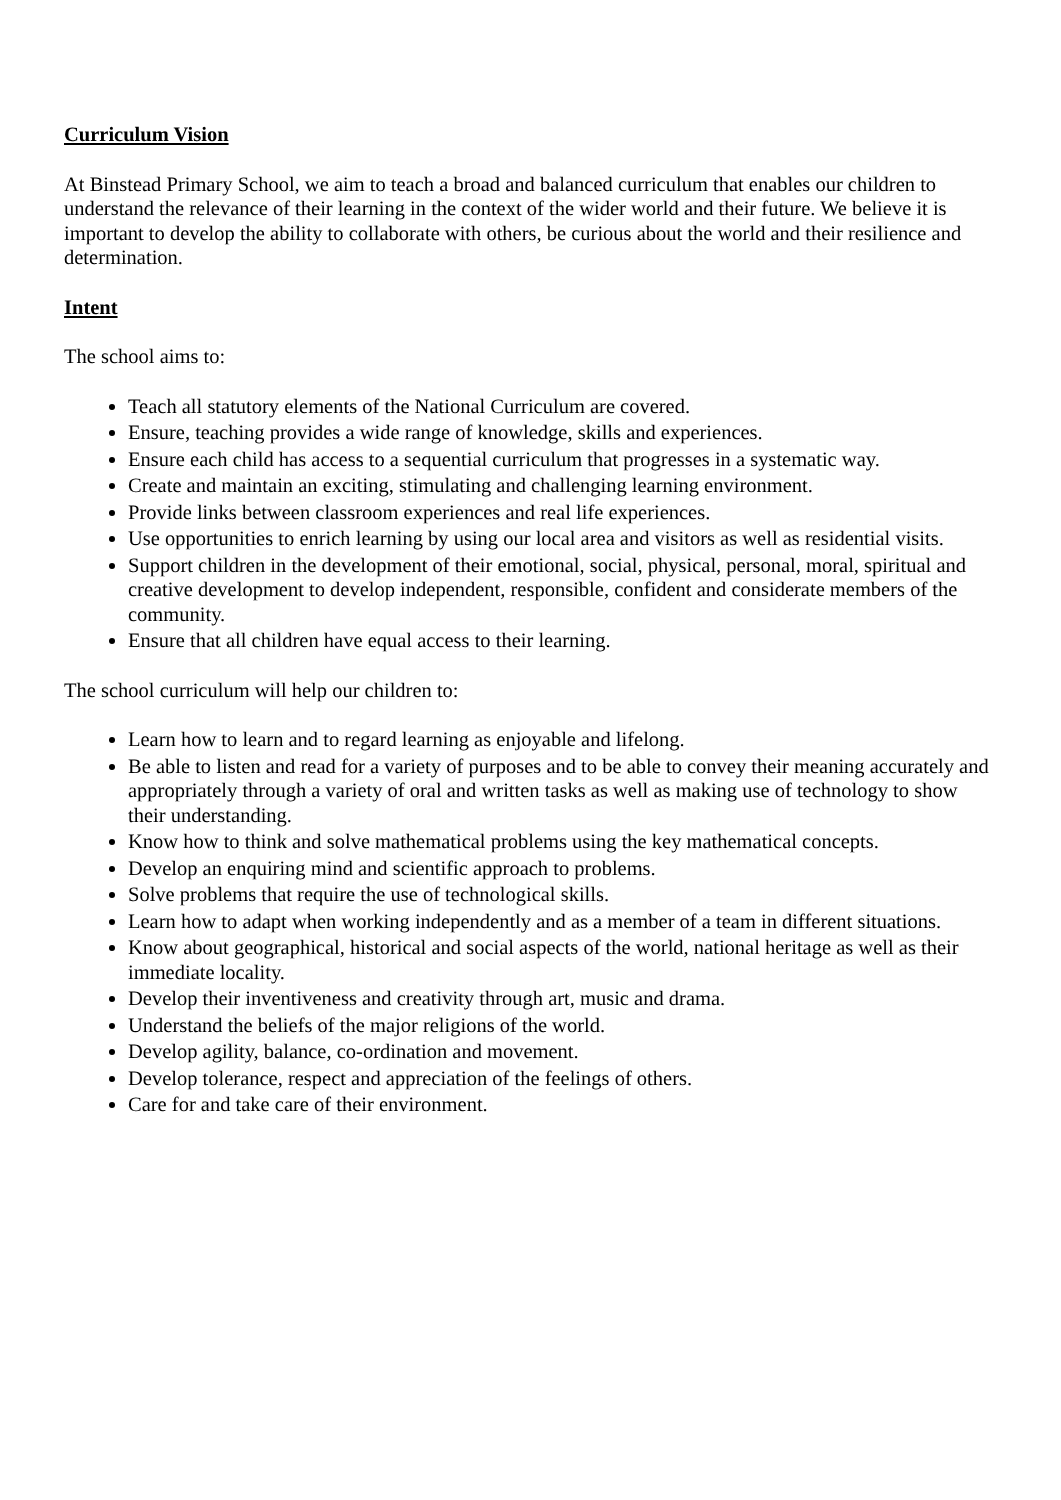Curriculum Vision
At Binstead Primary School, we aim to teach a broad and balanced curriculum that enables our children to understand the relevance of their learning in the context of the wider world and their future. We believe it is important to develop the ability to collaborate with others, be curious about the world and their resilience and determination.
Intent
The school aims to:
Teach all statutory elements of the National Curriculum are covered.
Ensure, teaching provides a wide range of knowledge, skills and experiences.
Ensure each child has access to a sequential curriculum that progresses in a systematic way.
Create and maintain an exciting, stimulating and challenging learning environment.
Provide links between classroom experiences and real life experiences.
Use opportunities to enrich learning by using our local area and visitors as well as residential visits.
Support children in the development of their emotional, social, physical, personal, moral, spiritual and creative development to develop independent, responsible, confident and considerate members of the community.
Ensure that all children have equal access to their learning.
The school curriculum will help our children to:
Learn how to learn and to regard learning as enjoyable and lifelong.
Be able to listen and read for a variety of purposes and to be able to convey their meaning accurately and appropriately through a variety of oral and written tasks as well as making use of technology to show their understanding.
Know how to think and solve mathematical problems using the key mathematical concepts.
Develop an enquiring mind and scientific approach to problems.
Solve problems that require the use of technological skills.
Learn how to adapt when working independently and as a member of a team in different situations.
Know about geographical, historical and social aspects of the world, national heritage as well as their immediate locality.
Develop their inventiveness and creativity through art, music and drama.
Understand the beliefs of the major religions of the world.
Develop agility, balance, co-ordination and movement.
Develop tolerance, respect and appreciation of the feelings of others.
Care for and take care of their environment.